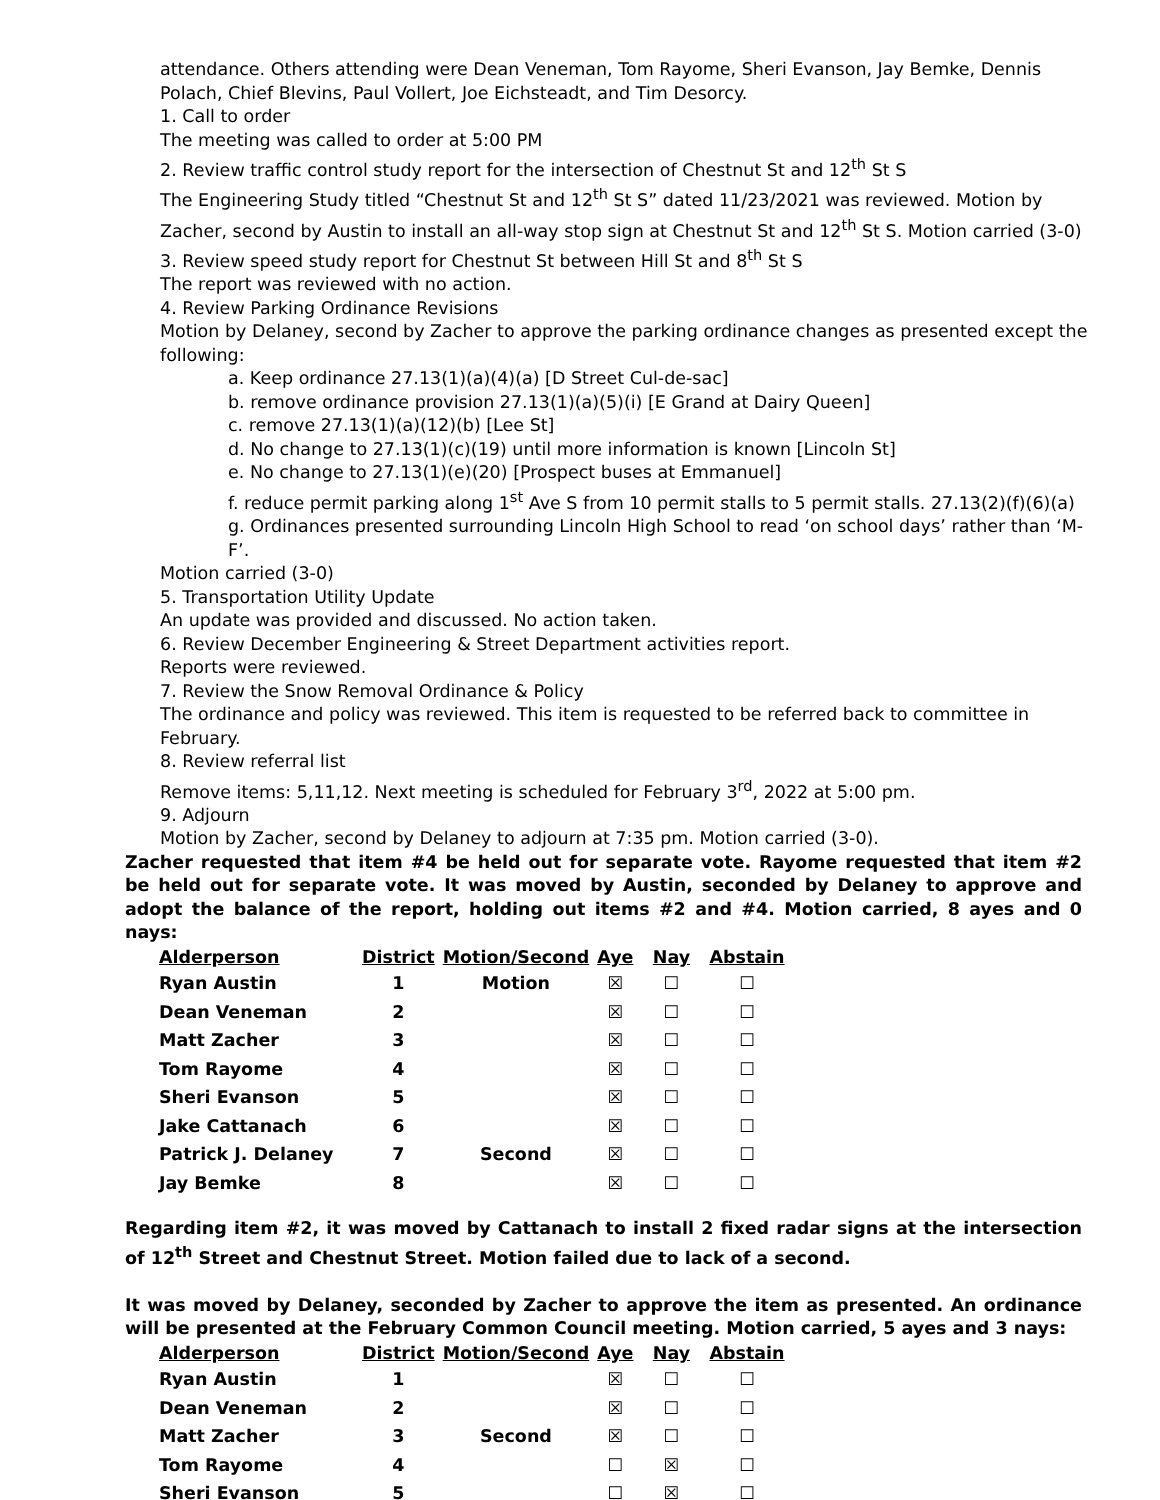attendance. Others attending were Dean Veneman, Tom Rayome, Sheri Evanson, Jay Bemke, Dennis Polach, Chief Blevins, Paul Vollert, Joe Eichsteadt, and Tim Desorcy.
1. Call to order
The meeting was called to order at 5:00 PM
2. Review traffic control study report for the intersection of Chestnut St and 12<sup>th</sup> St S
The Engineering Study titled “Chestnut St and 12<sup>th</sup> St S” dated 11/23/2021 was reviewed. Motion by Zacher, second by Austin to install an all-way stop sign at Chestnut St and 12<sup>th</sup> St S. Motion carried (3-0)
3. Review speed study report for Chestnut St between Hill St and 8<sup>th</sup> St S
The report was reviewed with no action.
4. Review Parking Ordinance Revisions
Motion by Delaney, second by Zacher to approve the parking ordinance changes as presented except the following:
a. Keep ordinance 27.13(1)(a)(4)(a) [D Street Cul-de-sac]
b. remove ordinance provision 27.13(1)(a)(5)(i) [E Grand at Dairy Queen]
c. remove 27.13(1)(a)(12)(b) [Lee St]
d. No change to 27.13(1)(c)(19) until more information is known [Lincoln St]
e. No change to 27.13(1)(e)(20) [Prospect buses at Emmanuel]
f. reduce permit parking along 1<sup>st</sup> Ave S from 10 permit stalls to 5 permit stalls. 27.13(2)(f)(6)(a)
g. Ordinances presented surrounding Lincoln High School to read ‘on school days’ rather than ‘M-F’.
Motion carried (3-0)
5. Transportation Utility Update
An update was provided and discussed. No action taken.
6. Review December Engineering & Street Department activities report.
Reports were reviewed.
7. Review the Snow Removal Ordinance & Policy
The ordinance and policy was reviewed. This item is requested to be referred back to committee in February.
8. Review referral list
Remove items: 5,11,12. Next meeting is scheduled for February 3<sup>rd</sup>, 2022 at 5:00 pm.
9. Adjourn
Motion by Zacher, second by Delaney to adjourn at 7:35 pm. Motion carried (3-0).
Zacher requested that item #4 be held out for separate vote. Rayome requested that item #2 be held out for separate vote. It was moved by Austin, seconded by Delaney to approve and adopt the balance of the report, holding out items #2 and #4. Motion carried, 8 ayes and 0 nays:
| Alderperson | District | Motion/Second | Aye | Nay | Abstain |
| --- | --- | --- | --- | --- | --- |
| Ryan Austin | 1 | Motion | ☒ | ☐ | ☐ |
| Dean Veneman | 2 | | ☒ | ☐ | ☐ |
| Matt Zacher | 3 | | ☒ | ☐ | ☐ |
| Tom Rayome | 4 | | ☒ | ☐ | ☐ |
| Sheri Evanson | 5 | | ☒ | ☐ | ☐ |
| Jake Cattanach | 6 | | ☒ | ☐ | ☐ |
| Patrick J. Delaney | 7 | Second | ☒ | ☐ | ☐ |
| Jay Bemke | 8 | | ☒ | ☐ | ☐ |
Regarding item #2, it was moved by Cattanach to install 2 fixed radar signs at the intersection of 12<sup>th</sup> Street and Chestnut Street. Motion failed due to lack of a second.
It was moved by Delaney, seconded by Zacher to approve the item as presented. An ordinance will be presented at the February Common Council meeting. Motion carried, 5 ayes and 3 nays:
| Alderperson | District | Motion/Second | Aye | Nay | Abstain |
| --- | --- | --- | --- | --- | --- |
| Ryan Austin | 1 | | ☒ | ☐ | ☐ |
| Dean Veneman | 2 | | ☒ | ☐ | ☐ |
| Matt Zacher | 3 | Second | ☒ | ☐ | ☐ |
| Tom Rayome | 4 | | ☐ | ☒ | ☐ |
| Sheri Evanson | 5 | | ☐ | ☒ | ☐ |